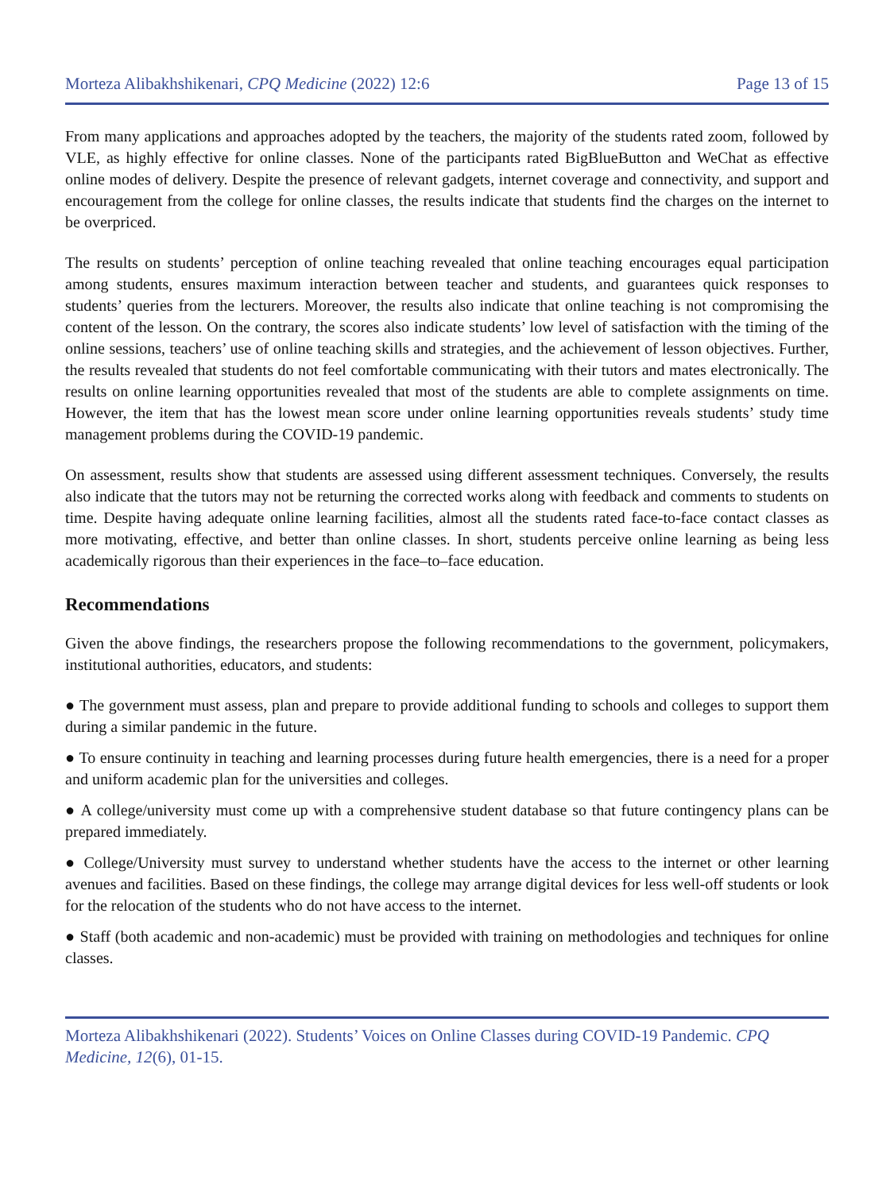Morteza Alibakhshikenari, CPQ Medicine (2022) 12:6 Page 13 of 15
From many applications and approaches adopted by the teachers, the majority of the students rated zoom, followed by VLE, as highly effective for online classes. None of the participants rated BigBlueButton and WeChat as effective online modes of delivery. Despite the presence of relevant gadgets, internet coverage and connectivity, and support and encouragement from the college for online classes, the results indicate that students find the charges on the internet to be overpriced.
The results on students’ perception of online teaching revealed that online teaching encourages equal participation among students, ensures maximum interaction between teacher and students, and guarantees quick responses to students’ queries from the lecturers. Moreover, the results also indicate that online teaching is not compromising the content of the lesson. On the contrary, the scores also indicate students’ low level of satisfaction with the timing of the online sessions, teachers’ use of online teaching skills and strategies, and the achievement of lesson objectives. Further, the results revealed that students do not feel comfortable communicating with their tutors and mates electronically. The results on online learning opportunities revealed that most of the students are able to complete assignments on time. However, the item that has the lowest mean score under online learning opportunities reveals students’ study time management problems during the COVID-19 pandemic.
On assessment, results show that students are assessed using different assessment techniques. Conversely, the results also indicate that the tutors may not be returning the corrected works along with feedback and comments to students on time. Despite having adequate online learning facilities, almost all the students rated face-to-face contact classes as more motivating, effective, and better than online classes. In short, students perceive online learning as being less academically rigorous than their experiences in the face–to–face education.
Recommendations
Given the above findings, the researchers propose the following recommendations to the government, policymakers, institutional authorities, educators, and students:
● The government must assess, plan and prepare to provide additional funding to schools and colleges to support them during a similar pandemic in the future.
● To ensure continuity in teaching and learning processes during future health emergencies, there is a need for a proper and uniform academic plan for the universities and colleges.
● A college/university must come up with a comprehensive student database so that future contingency plans can be prepared immediately.
● College/University must survey to understand whether students have the access to the internet or other learning avenues and facilities. Based on these findings, the college may arrange digital devices for less well-off students or look for the relocation of the students who do not have access to the internet.
● Staff (both academic and non-academic) must be provided with training on methodologies and techniques for online classes.
Morteza Alibakhshikenari (2022). Students’ Voices on Online Classes during COVID-19 Pandemic. CPQ Medicine, 12(6), 01-15.